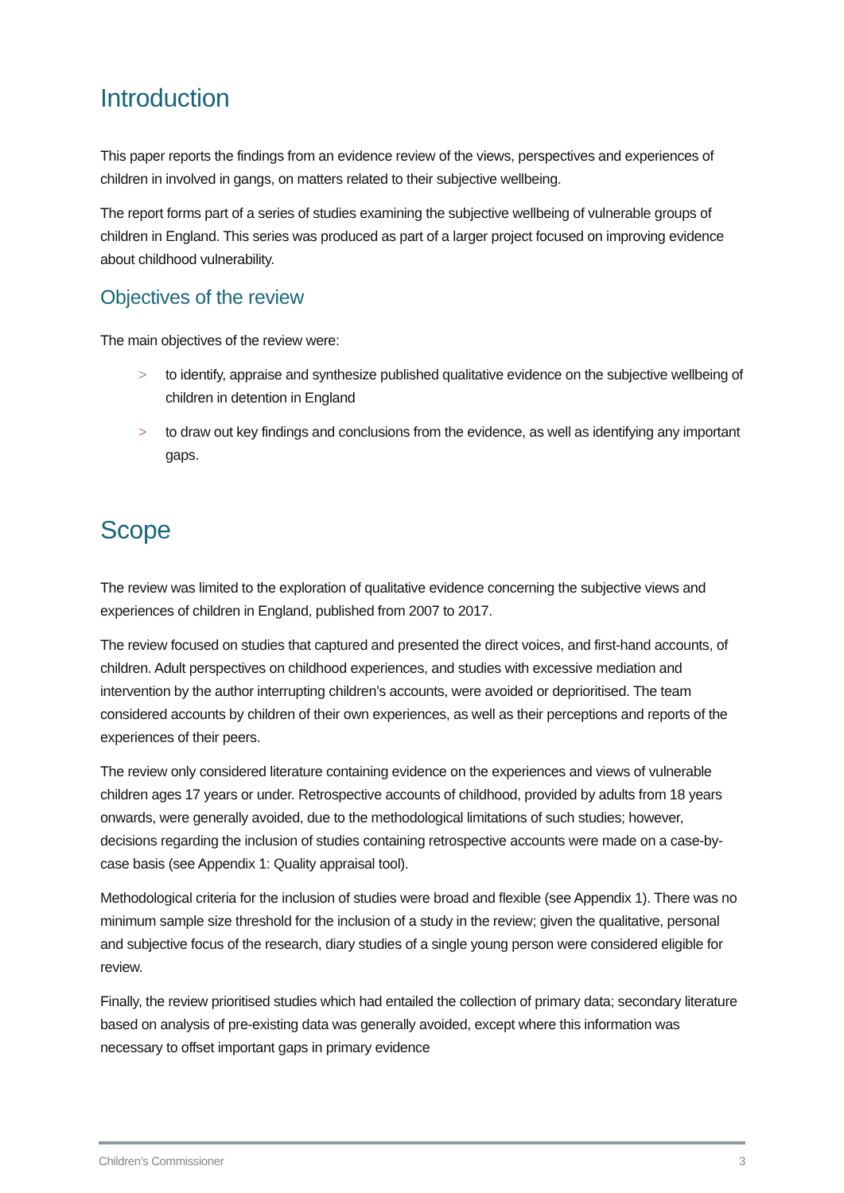Introduction
This paper reports the findings from an evidence review of the views, perspectives and experiences of children in involved in gangs, on matters related to their subjective wellbeing.
The report forms part of a series of studies examining the subjective wellbeing of vulnerable groups of children in England. This series was produced as part of a larger project focused on improving evidence about childhood vulnerability.
Objectives of the review
The main objectives of the review were:
> to identify, appraise and synthesize published qualitative evidence on the subjective wellbeing of children in detention in England
> to draw out key findings and conclusions from the evidence, as well as identifying any important gaps.
Scope
The review was limited to the exploration of qualitative evidence concerning the subjective views and experiences of children in England, published from 2007 to 2017.
The review focused on studies that captured and presented the direct voices, and first-hand accounts, of children. Adult perspectives on childhood experiences, and studies with excessive mediation and intervention by the author interrupting children’s accounts, were avoided or deprioritised. The team considered accounts by children of their own experiences, as well as their perceptions and reports of the experiences of their peers.
The review only considered literature containing evidence on the experiences and views of vulnerable children ages 17 years or under. Retrospective accounts of childhood, provided by adults from 18 years onwards, were generally avoided, due to the methodological limitations of such studies; however, decisions regarding the inclusion of studies containing retrospective accounts were made on a case-by-case basis (see Appendix 1: Quality appraisal tool).
Methodological criteria for the inclusion of studies were broad and flexible (see Appendix 1). There was no minimum sample size threshold for the inclusion of a study in the review; given the qualitative, personal and subjective focus of the research, diary studies of a single young person were considered eligible for review.
Finally, the review prioritised studies which had entailed the collection of primary data; secondary literature based on analysis of pre-existing data was generally avoided, except where this information was necessary to offset important gaps in primary evidence
Children’s Commissioner 3